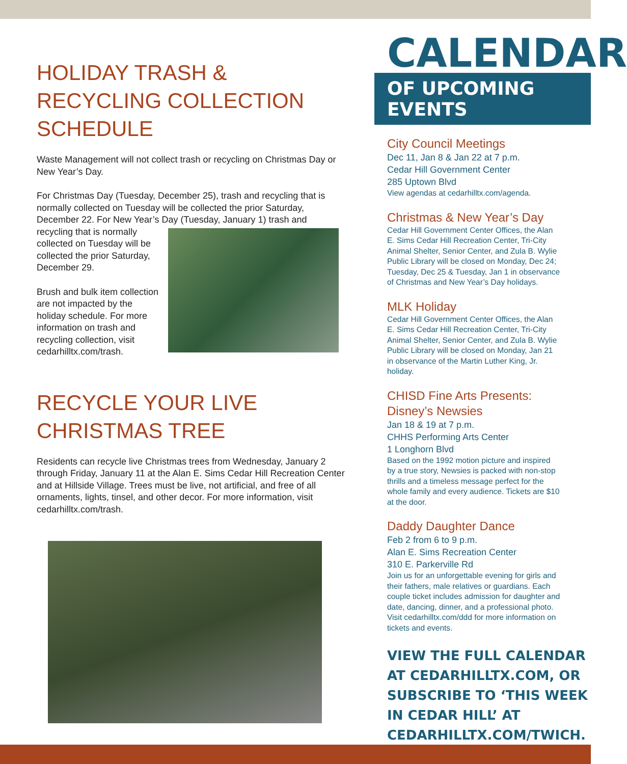HOLIDAY TRASH & RECYCLING COLLECTION SCHEDULE
Waste Management will not collect trash or recycling on Christmas Day or New Year’s Day.
For Christmas Day (Tuesday, December 25), trash and recycling that is normally collected on Tuesday will be collected the prior Saturday, December 22. For New Year’s Day (Tuesday, January 1) trash and
recycling that is normally collected on Tuesday will be collected the prior Saturday, December 29.
Brush and bulk item collection are not impacted by the holiday schedule. For more information on trash and recycling collection, visit cedarhilltx.com/trash.
RECYCLE YOUR LIVE CHRISTMAS TREE
Residents can recycle live Christmas trees from Wednesday, January 2 through Friday, January 11 at the Alan E. Sims Cedar Hill Recreation Center and at Hillside Village. Trees must be live, not artificial, and free of all ornaments, lights, tinsel, and other decor. For more information, visit cedarhilltx.com/trash.
CALENDAR
OF UPCOMING EVENTS
City Council Meetings
Dec 11, Jan 8 & Jan 22 at 7 p.m.
Cedar Hill Government Center
285 Uptown Blvd
View agendas at cedarhilltx.com/agenda.
Christmas & New Year’s Day
Cedar Hill Government Center Offices, the Alan E. Sims Cedar Hill Recreation Center, Tri-City Animal Shelter, Senior Center, and Zula B. Wylie Public Library will be closed on Monday, Dec 24; Tuesday, Dec 25 & Tuesday, Jan 1 in observance of Christmas and New Year’s Day holidays.
MLK Holiday
Cedar Hill Government Center Offices, the Alan E. Sims Cedar Hill Recreation Center, Tri-City Animal Shelter, Senior Center, and Zula B. Wylie Public Library will be closed on Monday, Jan 21 in observance of the Martin Luther King, Jr. holiday.
CHISD Fine Arts Presents: Disney’s Newsies
Jan 18 & 19 at 7 p.m.
CHHS Performing Arts Center
1 Longhorn Blvd
Based on the 1992 motion picture and inspired by a true story, Newsies is packed with non-stop thrills and a timeless message perfect for the whole family and every audience. Tickets are $10 at the door.
Daddy Daughter Dance
Feb 2 from 6 to 9 p.m.
Alan E. Sims Recreation Center
310 E. Parkerville Rd
Join us for an unforgettable evening for girls and their fathers, male relatives or guardians. Each couple ticket includes admission for daughter and date, dancing, dinner, and a professional photo. Visit cedarhilltx.com/ddd for more information on tickets and events.
VIEW THE FULL CALENDAR AT CEDARHILLTX.COM, OR SUBSCRIBE TO ‘THIS WEEK IN CEDAR HILL’ AT CEDARHILLTX.COM/TWICH.